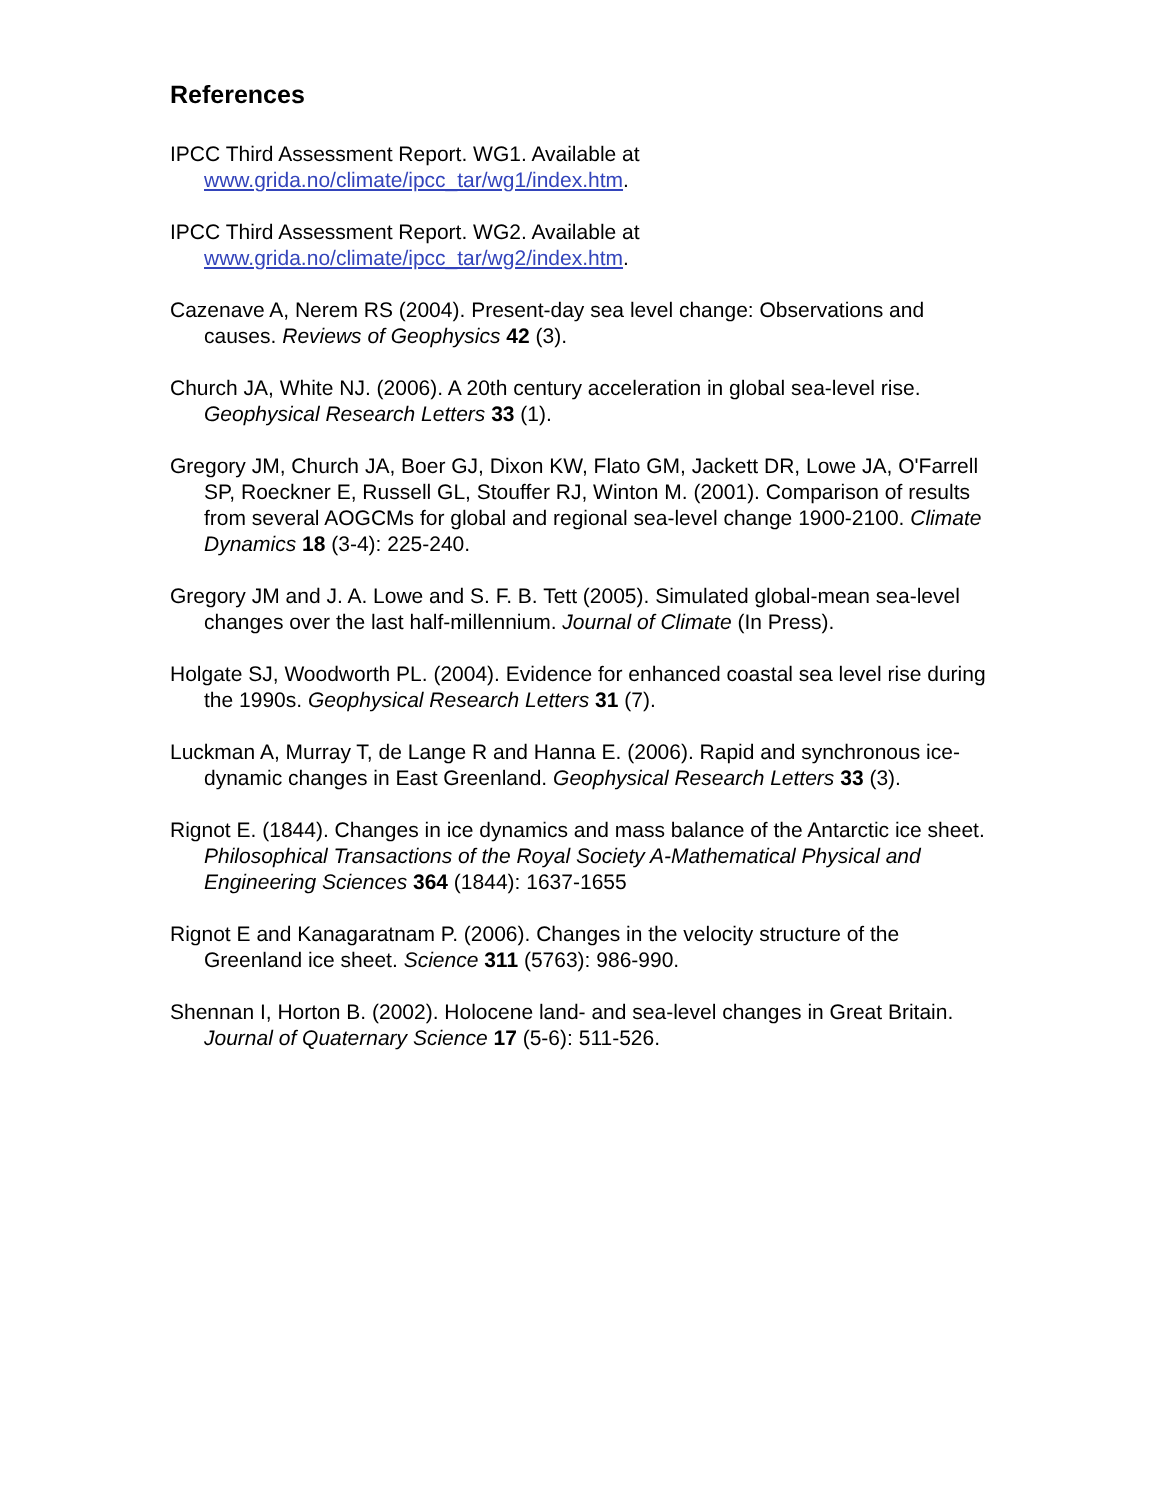References
IPCC Third Assessment Report. WG1. Available at
www.grida.no/climate/ipcc_tar/wg1/index.htm.
IPCC Third Assessment Report. WG2. Available at
www.grida.no/climate/ipcc_tar/wg2/index.htm.
Cazenave A, Nerem RS (2004). Present-day sea level change: Observations and causes. Reviews of Geophysics 42 (3).
Church JA, White NJ. (2006). A 20th century acceleration in global sea-level rise. Geophysical Research Letters 33 (1).
Gregory JM, Church JA, Boer GJ, Dixon KW, Flato GM, Jackett DR, Lowe JA, O'Farrell SP, Roeckner E, Russell GL, Stouffer RJ, Winton M. (2001). Comparison of results from several AOGCMs for global and regional sea-level change 1900-2100. Climate Dynamics 18 (3-4): 225-240.
Gregory JM and J. A. Lowe and S. F. B. Tett (2005). Simulated global-mean sea-level changes over the last half-millennium. Journal of Climate (In Press).
Holgate SJ, Woodworth PL. (2004). Evidence for enhanced coastal sea level rise during the 1990s. Geophysical Research Letters 31 (7).
Luckman A, Murray T, de Lange R and Hanna E. (2006). Rapid and synchronous ice-dynamic changes in East Greenland. Geophysical Research Letters 33 (3).
Rignot E. (1844). Changes in ice dynamics and mass balance of the Antarctic ice sheet. Philosophical Transactions of the Royal Society A-Mathematical Physical and Engineering Sciences 364 (1844): 1637-1655
Rignot E and Kanagaratnam P. (2006). Changes in the velocity structure of the Greenland ice sheet. Science 311 (5763): 986-990.
Shennan I, Horton B. (2002). Holocene land- and sea-level changes in Great Britain. Journal of Quaternary Science 17 (5-6): 511-526.